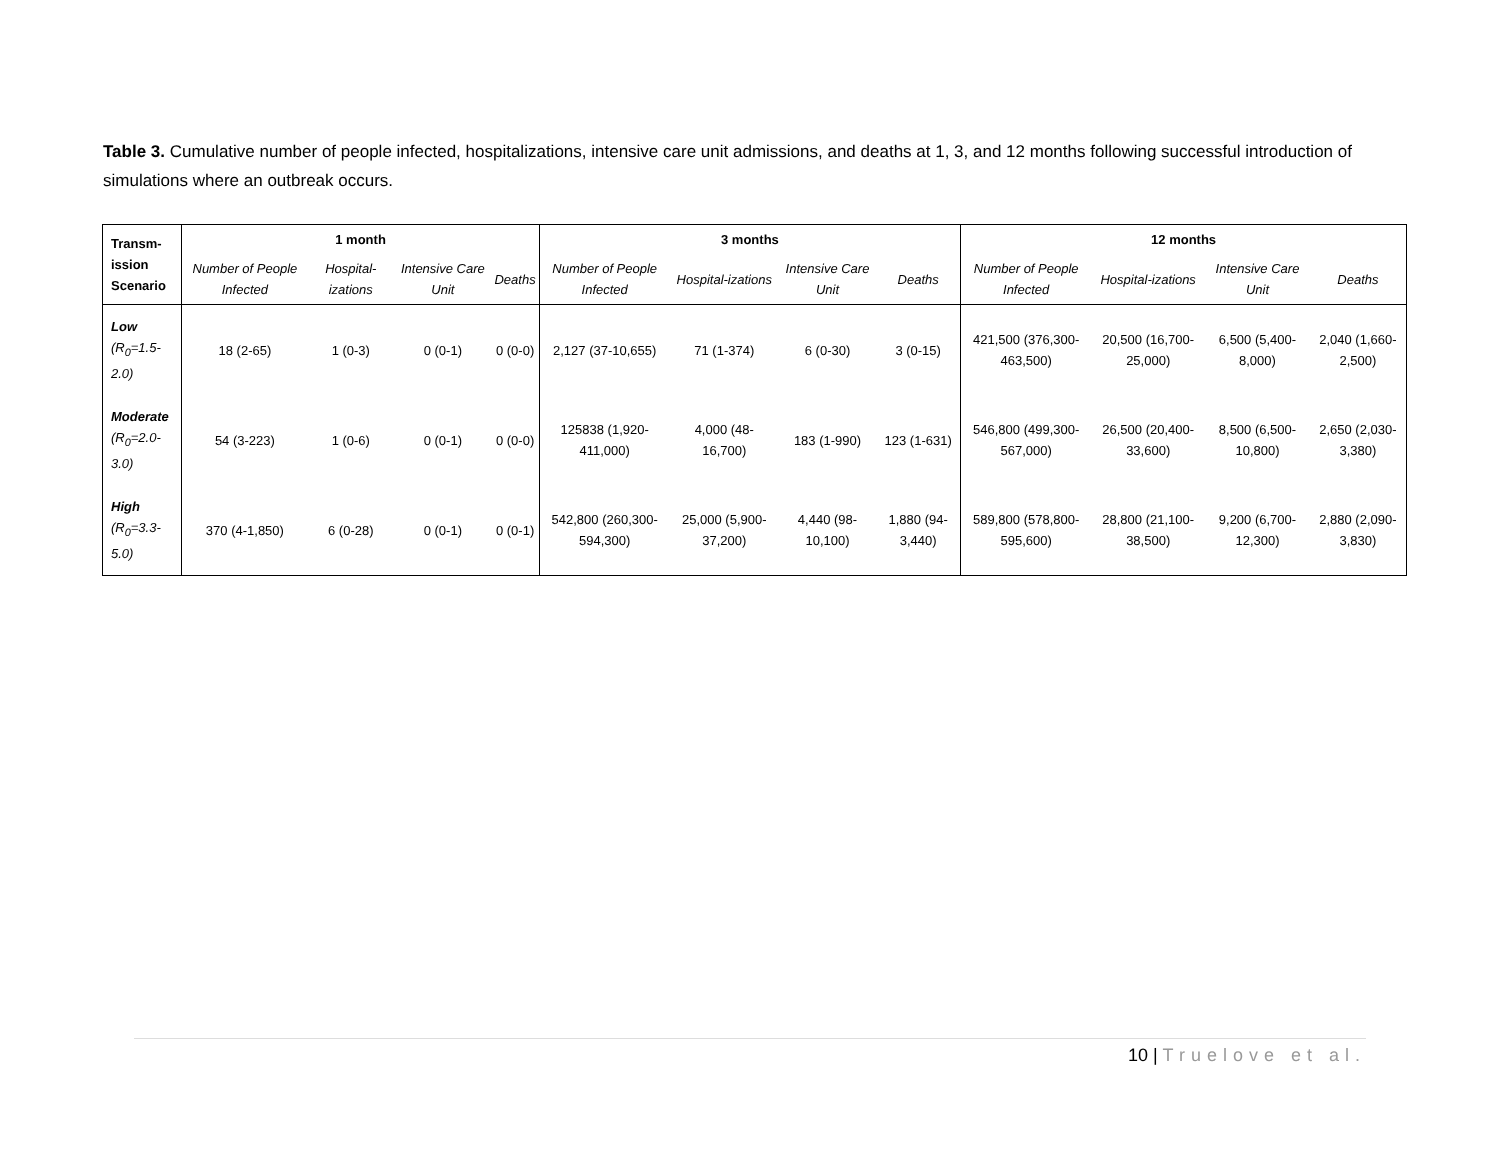Table 3. Cumulative number of people infected, hospitalizations, intensive care unit admissions, and deaths at 1, 3, and 12 months following successful introduction of simulations where an outbreak occurs.
| Transm- ission Scenario | 1 month | | | | 3 months | | | | 12 months | | | |
| --- | --- | --- | --- | --- | --- | --- | --- | --- | --- | --- | --- | --- |
| | Number of People Infected | Hospital-izations | Intensive Care Unit | Deaths | Number of People Infected | Hospital-izations | Intensive Care Unit | Deaths | Number of People Infected | Hospital-izations | Intensive Care Unit | Deaths |
| Low (R<sub>0</sub>=1.5-2.0) | 18 (2-65) | 1 (0-3) | 0 (0-1) | 0 (0-0) | 2,127 (37-10,655) | 71 (1-374) | 6 (0-30) | 3 (0-15) | 421,500 (376,300-463,500) | 20,500 (16,700-25,000) | 6,500 (5,400-8,000) | 2,040 (1,660-2,500) |
| Moderate (R<sub>0</sub>=2.0-3.0) | 54 (3-223) | 1 (0-6) | 0 (0-1) | 0 (0-0) | 125838 (1,920-411,000) | 4,000 (48-16,700) | 183 (1-990) | 123 (1-631) | 546,800 (499,300-567,000) | 26,500 (20,400-33,600) | 8,500 (6,500-10,800) | 2,650 (2,030-3,380) |
| High (R<sub>0</sub>=3.3-5.0) | 370 (4-1,850) | 6 (0-28) | 0 (0-1) | 0 (0-1) | 542,800 (260,300-594,300) | 25,000 (5,900-37,200) | 4,440 (98-10,100) | 1,880 (94-3,440) | 589,800 (578,800-595,600) | 28,800 (21,100-38,500) | 9,200 (6,700-12,300) | 2,880 (2,090-3,830) |
10 | Truelove et al.